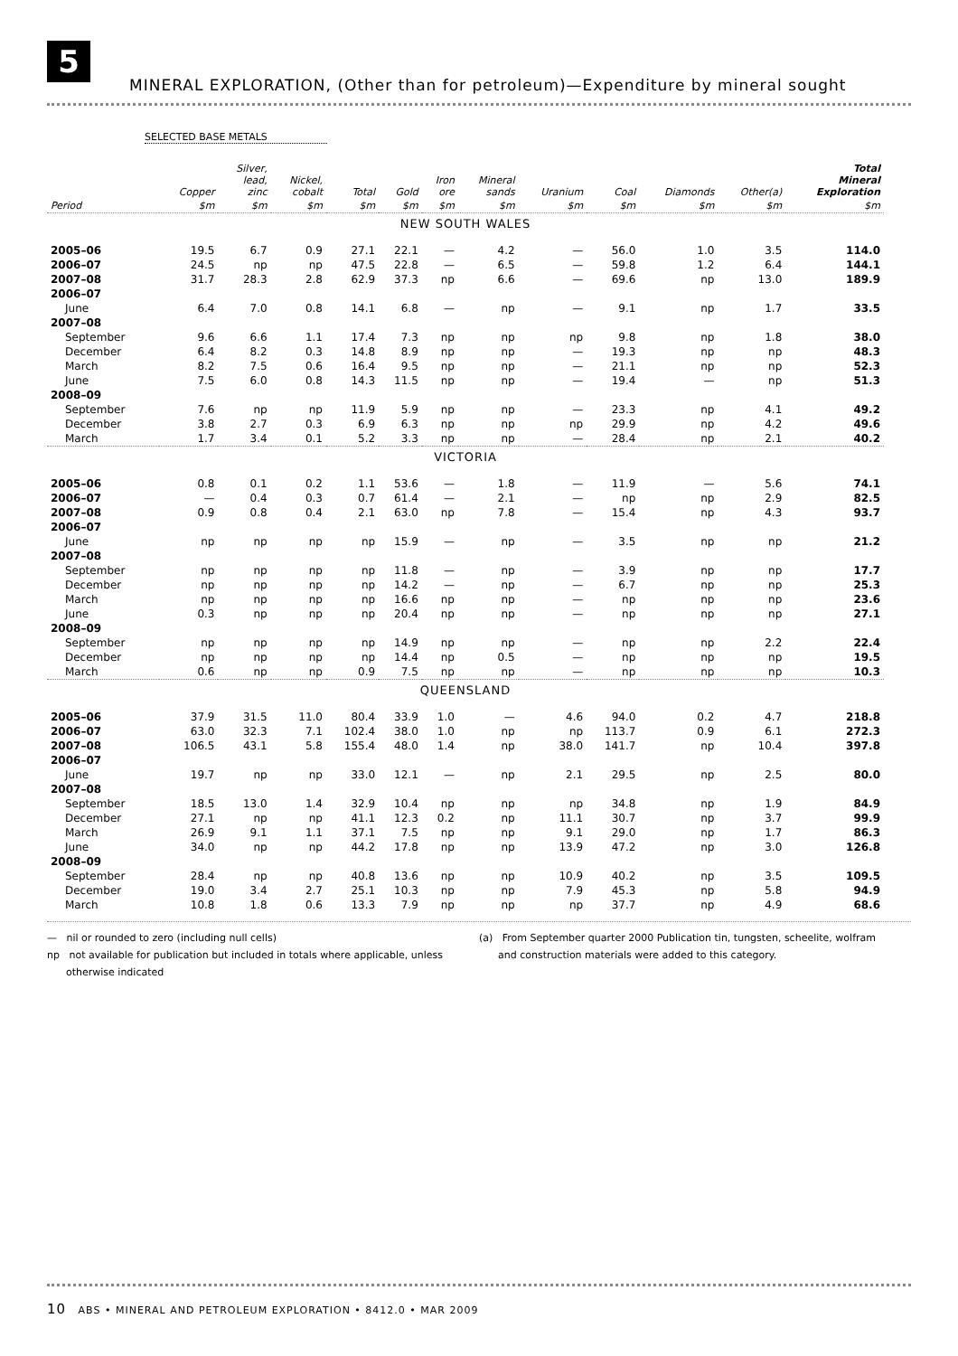5
MINERAL EXPLORATION, (Other than for petroleum)—Expenditure by mineral sought
SELECTED BASE METALS
| | Copper | Silver, lead, zinc | Nickel, cobalt | Total | Gold | Iron ore | Mineral sands | Uranium | Coal | Diamonds | Other(a) | Total Mineral Exploration |
| --- | --- | --- | --- | --- | --- | --- | --- | --- | --- | --- | --- | --- |
| Period | $m | $m | $m | $m | $m | $m | $m | $m | $m | $m | $m | $m |
| NEW SOUTH WALES | | | | | | | | | | | | |
| 2005–06 | 19.5 | 6.7 | 0.9 | 27.1 | 22.1 | — | 4.2 | — | 56.0 | 1.0 | 3.5 | 114.0 |
| 2006–07 | 24.5 | np | np | 47.5 | 22.8 | — | 6.5 | — | 59.8 | 1.2 | 6.4 | 144.1 |
| 2007–08 | 31.7 | 28.3 | 2.8 | 62.9 | 37.3 | np | 6.6 | — | 69.6 | np | 13.0 | 189.9 |
| 2006–07 | | | | | | | | | | | | |
| June | 6.4 | 7.0 | 0.8 | 14.1 | 6.8 | — | np | — | 9.1 | np | 1.7 | 33.5 |
| 2007–08 | | | | | | | | | | | | |
| September | 9.6 | 6.6 | 1.1 | 17.4 | 7.3 | np | np | np | 9.8 | np | 1.8 | 38.0 |
| December | 6.4 | 8.2 | 0.3 | 14.8 | 8.9 | np | np | — | 19.3 | np | np | 48.3 |
| March | 8.2 | 7.5 | 0.6 | 16.4 | 9.5 | np | np | — | 21.1 | np | np | 52.3 |
| June | 7.5 | 6.0 | 0.8 | 14.3 | 11.5 | np | np | — | 19.4 | — | np | 51.3 |
| 2008–09 | | | | | | | | | | | | |
| September | 7.6 | np | np | 11.9 | 5.9 | np | np | — | 23.3 | np | 4.1 | 49.2 |
| December | 3.8 | 2.7 | 0.3 | 6.9 | 6.3 | np | np | np | 29.9 | np | 4.2 | 49.6 |
| March | 1.7 | 3.4 | 0.1 | 5.2 | 3.3 | np | np | — | 28.4 | np | 2.1 | 40.2 |
| VICTORIA | | | | | | | | | | | | |
| 2005–06 | 0.8 | 0.1 | 0.2 | 1.1 | 53.6 | — | 1.8 | — | 11.9 | — | 5.6 | 74.1 |
| 2006–07 | — | 0.4 | 0.3 | 0.7 | 61.4 | — | 2.1 | — | np | np | 2.9 | 82.5 |
| 2007–08 | 0.9 | 0.8 | 0.4 | 2.1 | 63.0 | np | 7.8 | — | 15.4 | np | 4.3 | 93.7 |
| 2006–07 | | | | | | | | | | | | |
| June | np | np | np | np | 15.9 | — | np | — | 3.5 | np | np | 21.2 |
| 2007–08 | | | | | | | | | | | | |
| September | np | np | np | np | 11.8 | — | np | — | 3.9 | np | np | 17.7 |
| December | np | np | np | np | 14.2 | — | np | — | 6.7 | np | np | 25.3 |
| March | np | np | np | np | 16.6 | np | np | — | np | np | np | 23.6 |
| June | 0.3 | np | np | np | 20.4 | np | np | — | np | np | np | 27.1 |
| 2008–09 | | | | | | | | | | | | |
| September | np | np | np | np | 14.9 | np | np | — | np | np | 2.2 | 22.4 |
| December | np | np | np | np | 14.4 | np | 0.5 | — | np | np | np | 19.5 |
| March | 0.6 | np | np | 0.9 | 7.5 | np | np | — | np | np | np | 10.3 |
| QUEENSLAND | | | | | | | | | | | | |
| 2005–06 | 37.9 | 31.5 | 11.0 | 80.4 | 33.9 | 1.0 | — | 4.6 | 94.0 | 0.2 | 4.7 | 218.8 |
| 2006–07 | 63.0 | 32.3 | 7.1 | 102.4 | 38.0 | 1.0 | np | np | 113.7 | 0.9 | 6.1 | 272.3 |
| 2007–08 | 106.5 | 43.1 | 5.8 | 155.4 | 48.0 | 1.4 | np | 38.0 | 141.7 | np | 10.4 | 397.8 |
| 2006–07 | | | | | | | | | | | | |
| June | 19.7 | np | np | 33.0 | 12.1 | — | np | 2.1 | 29.5 | np | 2.5 | 80.0 |
| 2007–08 | | | | | | | | | | | | |
| September | 18.5 | 13.0 | 1.4 | 32.9 | 10.4 | np | np | np | 34.8 | np | 1.9 | 84.9 |
| December | 27.1 | np | np | 41.1 | 12.3 | 0.2 | np | 11.1 | 30.7 | np | 3.7 | 99.9 |
| March | 26.9 | 9.1 | 1.1 | 37.1 | 7.5 | np | np | 9.1 | 29.0 | np | 1.7 | 86.3 |
| June | 34.0 | np | np | 44.2 | 17.8 | np | np | 13.9 | 47.2 | np | 3.0 | 126.8 |
| 2008–09 | | | | | | | | | | | | |
| September | 28.4 | np | np | 40.8 | 13.6 | np | np | 10.9 | 40.2 | np | 3.5 | 109.5 |
| December | 19.0 | 3.4 | 2.7 | 25.1 | 10.3 | np | np | 7.9 | 45.3 | np | 5.8 | 94.9 |
| March | 10.8 | 1.8 | 0.6 | 13.3 | 7.9 | np | np | np | 37.7 | np | 4.9 | 68.6 |
— nil or rounded to zero (including null cells)
np not available for publication but included in totals where applicable, unless
otherwise indicated
(a) From September quarter 2000 Publication tin, tungsten, scheelite, wolfram
and construction materials were added to this category.
10 ABS • MINERAL AND PETROLEUM EXPLORATION • 8412.0 • MAR 2009